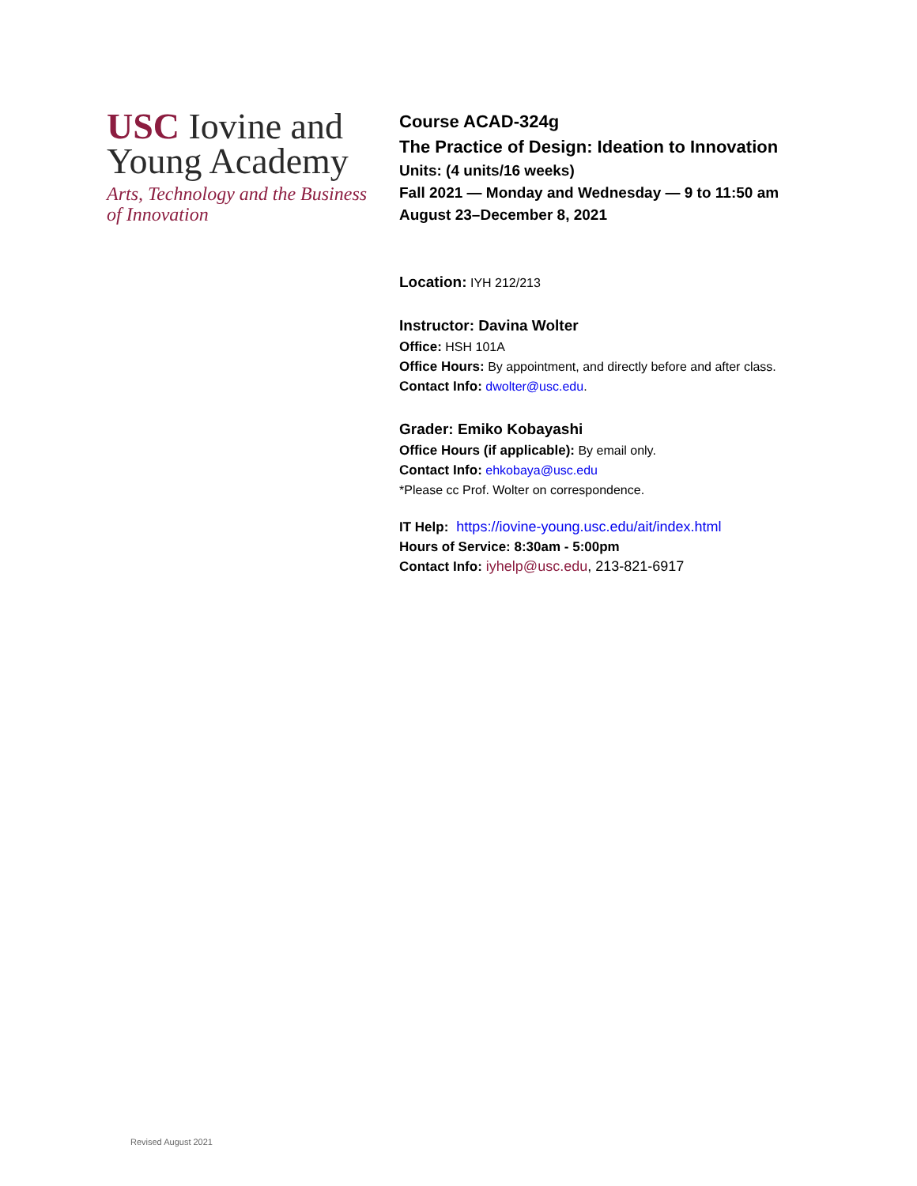USC Iovine and
Young Academy
Arts, Technology and the Business
of Innovation
Course ACAD-324g
The Practice of Design: Ideation to Innovation
Units: (4 units/16 weeks)
Fall 2021 — Monday and Wednesday — 9 to 11:50 am
August 23–December 8, 2021
Location: IYH 212/213
Instructor: Davina Wolter
Office: HSH 101A
Office Hours: By appointment, and directly before and after class.
Contact Info: dwolter@usc.edu.
Grader: Emiko Kobayashi
Office Hours (if applicable): By email only.
Contact Info: ehkobaya@usc.edu
*Please cc Prof. Wolter on correspondence.
IT Help: https://iovine-young.usc.edu/ait/index.html
Hours of Service: 8:30am - 5:00pm
Contact Info: iyhelp@usc.edu, 213-821-6917
Revised August 2021